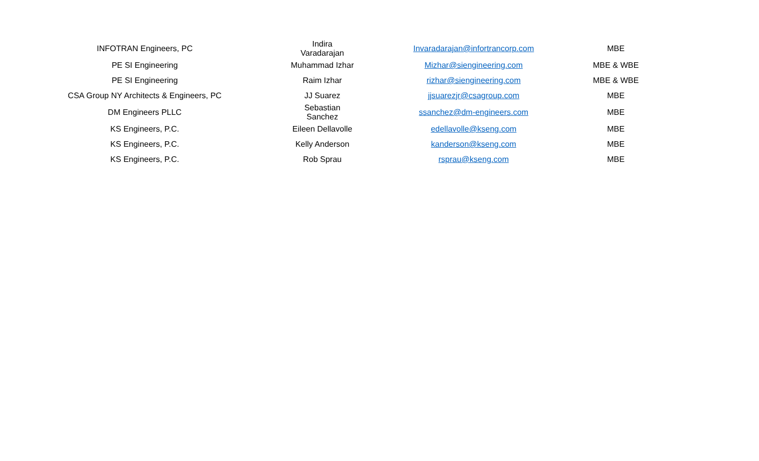| INFOTRAN Engineers, PC | Indira Varadarajan | |
| INFOTRAN Engineers, PC | Indira Varadarajan | Invaradarajan@infortrancorp.com | MBE |
| PE SI Engineering | Muhammad Izhar | Mizhar@siengineering.com | MBE & WBE |
| PE SI Engineering | Raim Izhar | rizhar@siengineering.com | MBE & WBE |
| CSA Group NY Architects & Engineers, PC | JJ Suarez | jjsuarezjr@csagroup.com | MBE |
| DM Engineers PLLC | Sebastian Sanchez | ssanchez@dm-engineers.com | MBE |
| KS Engineers, P.C. | Eileen Dellavolle | edellavolle@kseng.com | MBE |
| KS Engineers, P.C. | Kelly Anderson | kanderson@kseng.com | MBE |
| KS Engineers, P.C. | Rob Sprau | rsprau@kseng.com | MBE |